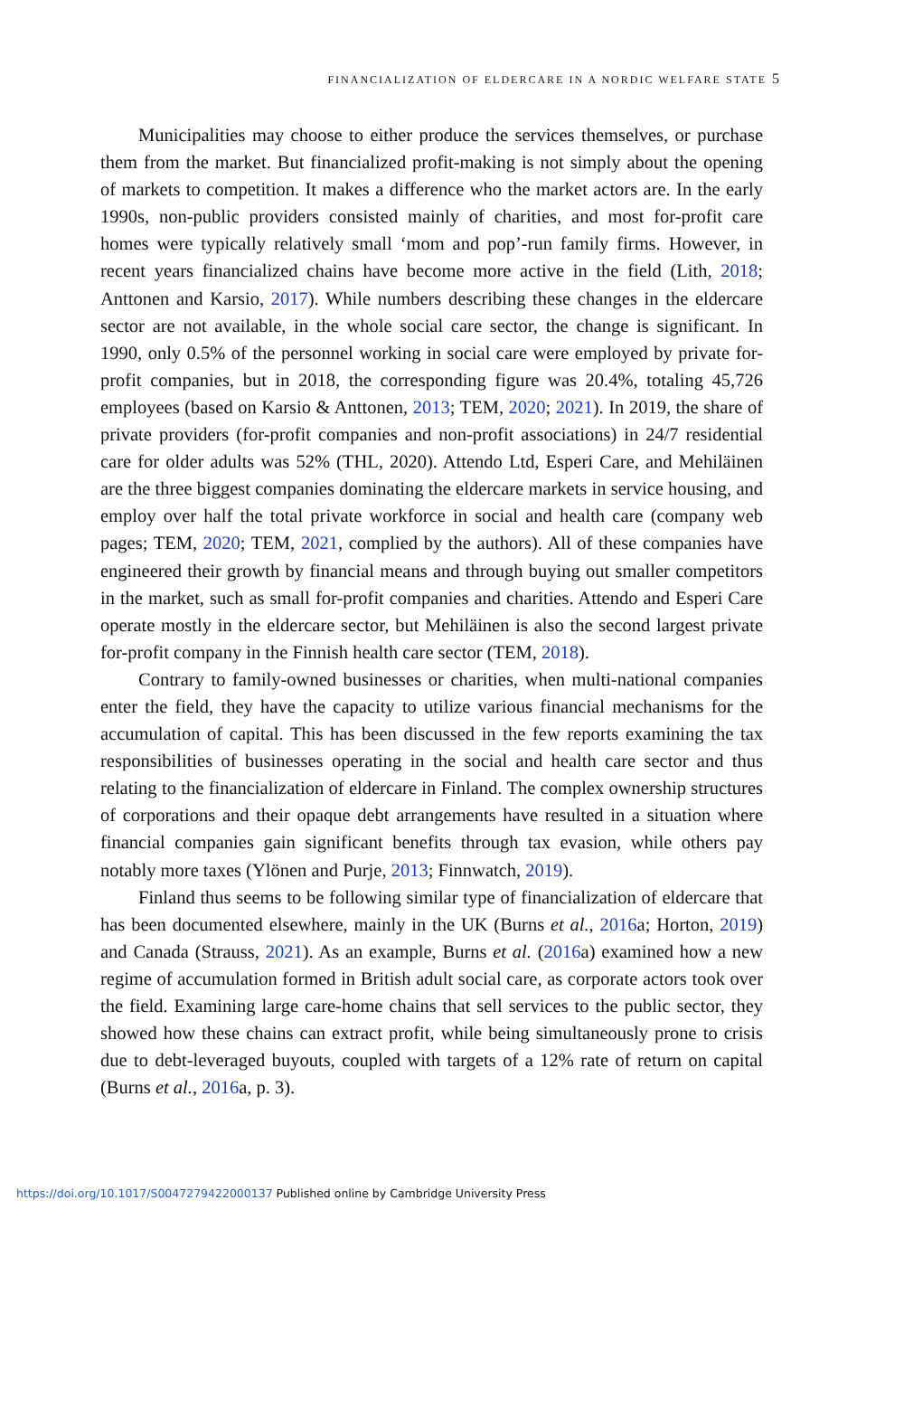FINANCIALIZATION OF ELDERCARE IN A NORDIC WELFARE STATE 5
Municipalities may choose to either produce the services themselves, or purchase them from the market. But financialized profit-making is not simply about the opening of markets to competition. It makes a difference who the market actors are. In the early 1990s, non-public providers consisted mainly of charities, and most for-profit care homes were typically relatively small ‘mom and pop’-run family firms. However, in recent years financialized chains have become more active in the field (Lith, 2018; Anttonen and Karsio, 2017). While numbers describing these changes in the eldercare sector are not available, in the whole social care sector, the change is significant. In 1990, only 0.5% of the personnel working in social care were employed by private for-profit companies, but in 2018, the corresponding figure was 20.4%, totaling 45,726 employees (based on Karsio & Anttonen, 2013; TEM, 2020; 2021). In 2019, the share of private providers (for-profit companies and non-profit associations) in 24/7 residential care for older adults was 52% (THL, 2020). Attendo Ltd, Esperi Care, and Mehiläinen are the three biggest companies dominating the eldercare markets in service housing, and employ over half the total private workforce in social and health care (company web pages; TEM, 2020; TEM, 2021, complied by the authors). All of these companies have engineered their growth by financial means and through buying out smaller competitors in the market, such as small for-profit companies and charities. Attendo and Esperi Care operate mostly in the eldercare sector, but Mehiläinen is also the second largest private for-profit company in the Finnish health care sector (TEM, 2018).
Contrary to family-owned businesses or charities, when multi-national companies enter the field, they have the capacity to utilize various financial mechanisms for the accumulation of capital. This has been discussed in the few reports examining the tax responsibilities of businesses operating in the social and health care sector and thus relating to the financialization of eldercare in Finland. The complex ownership structures of corporations and their opaque debt arrangements have resulted in a situation where financial companies gain significant benefits through tax evasion, while others pay notably more taxes (Ylönen and Purje, 2013; Finnwatch, 2019).
Finland thus seems to be following similar type of financialization of eldercare that has been documented elsewhere, mainly in the UK (Burns et al., 2016a; Horton, 2019) and Canada (Strauss, 2021). As an example, Burns et al. (2016a) examined how a new regime of accumulation formed in British adult social care, as corporate actors took over the field. Examining large care-home chains that sell services to the public sector, they showed how these chains can extract profit, while being simultaneously prone to crisis due to debt-leveraged buyouts, coupled with targets of a 12% rate of return on capital (Burns et al., 2016a, p. 3).
https://doi.org/10.1017/S0047279422000137 Published online by Cambridge University Press